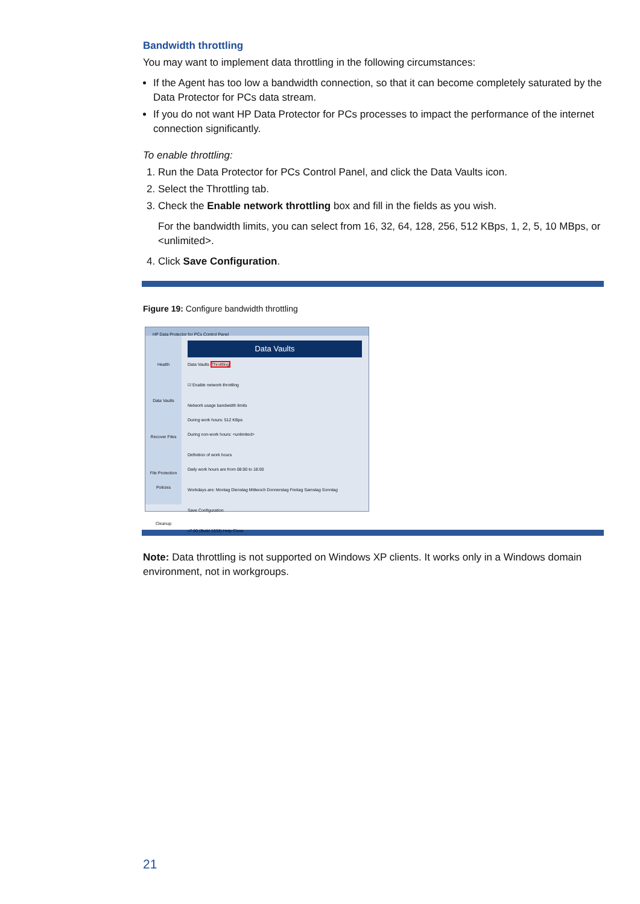Bandwidth throttling
You may want to implement data throttling in the following circumstances:
If the Agent has too low a bandwidth connection, so that it can become completely saturated by the Data Protector for PCs data stream.
If you do not want HP Data Protector for PCs processes to impact the performance of the internet connection significantly.
To enable throttling:
1. Run the Data Protector for PCs Control Panel, and click the Data Vaults icon.
2. Select the Throttling tab.
3. Check the Enable network throttling box and fill in the fields as you wish.
For the bandwidth limits, you can select from 16, 32, 64, 128, 256, 512 KBps, 1, 2, 5, 10 MBps, or <unlimited>.
4. Click Save Configuration.
Figure 19: Configure bandwidth throttling
HP Data Protector for PCs Control Panel
Health
Data Vaults
Recover Files
File Protection Policies
Cleanup
Data Vaults
Data Vaults Throttling
☑ Enable network throttling
Network usage bandwidth limits
During work hours: 512 KBps
During non-work hours: <unlimited>
Definition of work hours
Daily work hours are from 08:00 to 18:00
Workdays are: Montag Dienstag Mittwoch Donnerstag Freitag Samstag Sonntag
Save Configuration
v7.00 (Build 1333) Help Close
Note: Data throttling is not supported on Windows XP clients. It works only in a Windows domain environment, not in workgroups.
21